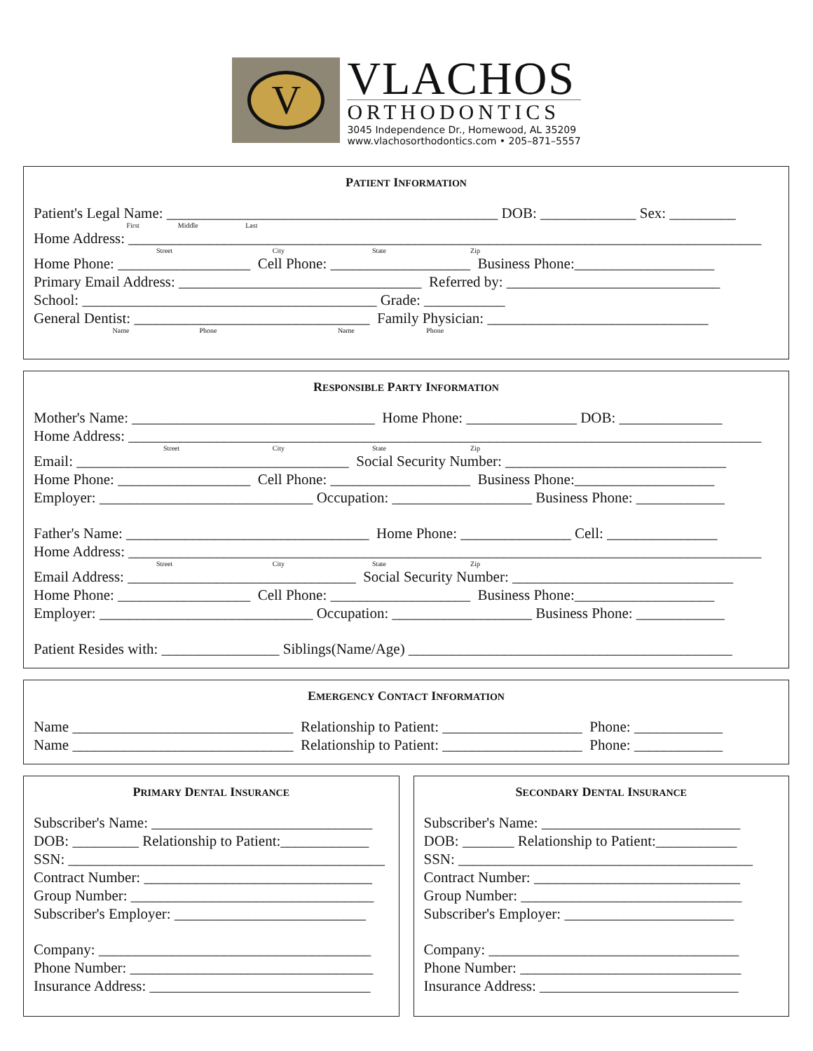V
VLACHOS
ORTHODONTICS
3045 Independence Dr., Homewood, AL 35209
www.vlachosorthodontics.com • 205–871–5557
PATIENT INFORMATION
Patient's Legal Name: _____________________________________________ DOB: _____________ Sex: _________
First Middle Last
Home Address: ______________________________________________________________________________________
Street City State Zip
Home Phone: __________________ Cell Phone: ___________________ Business Phone:___________________
Primary Email Address: _________________________________ Referred by: _____________________________
School: ________________________________________ Grade: ___________
General Dentist: ________________________________ Family Physician: ______________________________
Name Phone Name Phone
RESPONSIBLE PARTY INFORMATION
Mother's Name: _________________________________ Home Phone: _______________ DOB: ______________
Home Address: ______________________________________________________________________________________
Street City State Zip
Email: _____________________________________ Social Security Number: ______________________________
Home Phone: __________________ Cell Phone: ___________________ Business Phone:___________________
Employer: _____________________________ Occupation: ___________________ Business Phone: ____________
Father's Name: _________________________________ Home Phone: _______________ Cell: _______________
Home Address: ______________________________________________________________________________________
Street City State Zip
Email Address: _______________________________ Social Security Number: ______________________________
Home Phone: __________________ Cell Phone: ___________________ Business Phone:___________________
Employer: _____________________________ Occupation: ___________________ Business Phone: ____________
Patient Resides with: ________________ Siblings(Name/Age) ____________________________________________
EMERGENCY CONTACT INFORMATION
Name ______________________________ Relationship to Patient: ___________________ Phone: ____________
Name ______________________________ Relationship to Patient: ___________________ Phone: ____________
PRIMARY DENTAL INSURANCE
Subscriber's Name: ______________________________
DOB: _________ Relationship to Patient:____________
SSN: ___________________________________________
Contract Number: _______________________________
Group Number: _________________________________
Subscriber's Employer: __________________________
Company: _____________________________________
Phone Number: _________________________________
Insurance Address: ______________________________
SECONDARY DENTAL INSURANCE
Subscriber's Name: ___________________________
DOB: _______ Relationship to Patient:___________
SSN: ________________________________________
Contract Number: ____________________________
Group Number: ______________________________
Subscriber's Employer: _______________________
Company: __________________________________
Phone Number: ______________________________
Insurance Address: ___________________________